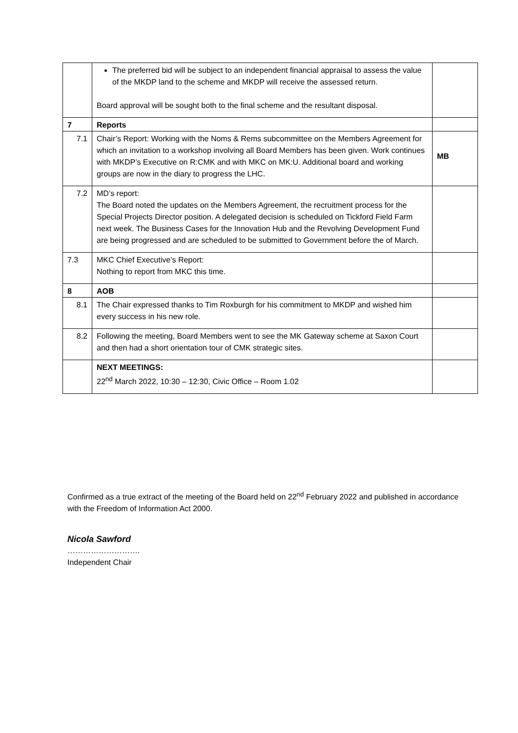| | The preferred bid will be subject to an independent financial appraisal to assess the value of the MKDP land to the scheme and MKDP will receive the assessed return. Board approval will be sought both to the final scheme and the resultant disposal. | |
| 7 | Reports | |
| 7.1 | Chair’s Report: Working with the Noms & Rems subcommittee on the Members Agreement for which an invitation to a workshop involving all Board Members has been given. Work continues with MKDP’s Executive on R:CMK and with MKC on MK:U. Additional board and working groups are now in the diary to progress the LHC. | MB |
| 7.2 | MD’s report: The Board noted the updates on the Members Agreement, the recruitment process for the Special Projects Director position. A delegated decision is scheduled on Tickford Field Farm next week. The Business Cases for the Innovation Hub and the Revolving Development Fund are being progressed and are scheduled to be submitted to Government before the of March. | |
| 7.3 | MKC Chief Executive’s Report: Nothing to report from MKC this time. | |
| 8 | AOB | |
| 8.1 | The Chair expressed thanks to Tim Roxburgh for his commitment to MKDP and wished him every success in his new role. | |
| 8.2 | Following the meeting, Board Members went to see the MK Gateway scheme at Saxon Court and then had a short orientation tour of CMK strategic sites. | |
| | NEXT MEETINGS: 22<sup>nd</sup> March 2022, 10:30 – 12:30, Civic Office – Room 1.02 | |
Confirmed as a true extract of the meeting of the Board held on 22<sup>nd</sup> February 2022 and published in accordance with the Freedom of Information Act 2000.
Nicola Sawford
……………………….
Independent Chair